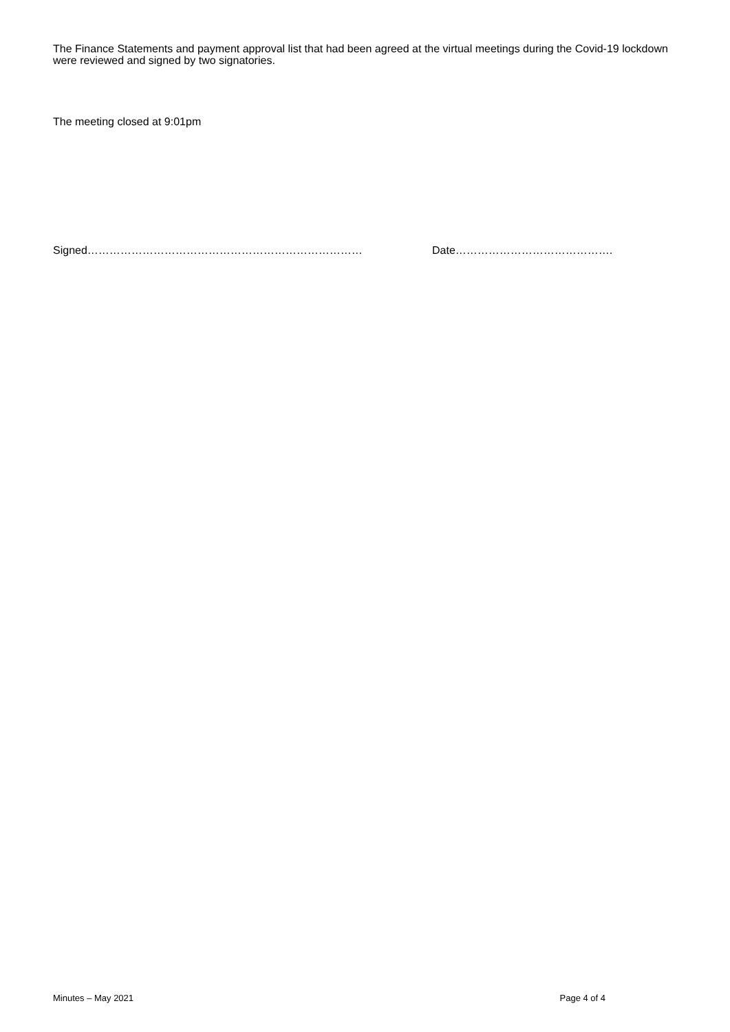The Finance Statements and payment approval list that had been agreed at the virtual meetings during the Covid-19 lockdown were reviewed and signed by two signatories.
The meeting closed at 9:01pm
Signed………………………………………………………………… Date…………………………………….
Minutes – May 2021 Page 4 of 4